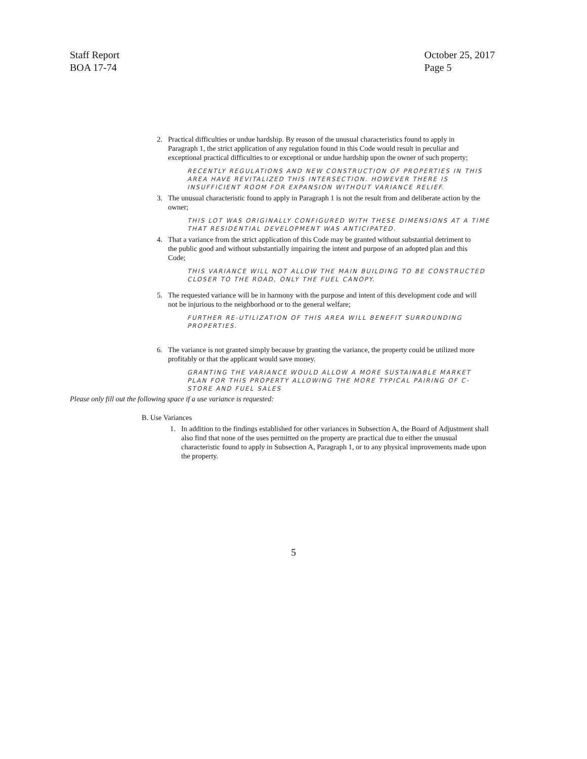Staff Report
BOA 17-74
October 25, 2017
Page 5
2. Practical difficulties or undue hardship. By reason of the unusual characteristics found to apply in Paragraph 1, the strict application of any regulation found in this Code would result in peculiar and exceptional practical difficulties to or exceptional or undue hardship upon the owner of such property;
RECENTLY REGULATIONS AND NEW CONSTRUCTION OF PROPERTIES IN THIS AREA HAVE REVITALIZED THIS INTERSECTION. HOWEVER THERE IS INSUFFICIENT ROOM FOR EXPANSION WITHOUT VARIANCE RELIEF.
3. The unusual characteristic found to apply in Paragraph 1 is not the result from and deliberate action by the owner;
THIS LOT WAS ORIGINALLY CONFIGURED WITH THESE DIMENSIONS AT A TIME THAT RESIDENTIAL DEVELOPMENT WAS ANTICIPATED.
4. That a variance from the strict application of this Code may be granted without substantial detriment to the public good and without substantially impairing the intent and purpose of an adopted plan and this Code;
THIS VARIANCE WILL NOT ALLOW THE MAIN BUILDING TO BE CONSTRUCTED CLOSER TO THE ROAD, ONLY THE FUEL CANOPY.
5. The requested variance will be in harmony with the purpose and intent of this development code and will not be injurious to the neighborhood or to the general welfare;
FURTHER RE-UTILIZATION OF THIS AREA WILL BENEFIT SURROUNDING PROPERTIES.
6. The variance is not granted simply because by granting the variance, the property could be utilized more profitably or that the applicant would save money.
GRANTING THE VARIANCE WOULD ALLOW A MORE SUSTAINABLE MARKET PLAN FOR THIS PROPERTY ALLOWING THE MORE TYPICAL PAIRING OF C-STORE AND FUEL SALES
Please only fill out the following space if a use variance is requested:
B. Use Variances
1. In addition to the findings established for other variances in Subsection A, the Board of Adjustment shall also find that none of the uses permitted on the property are practical due to either the unusual characteristic found to apply in Subsection A, Paragraph 1, or to any physical improvements made upon the property.
5